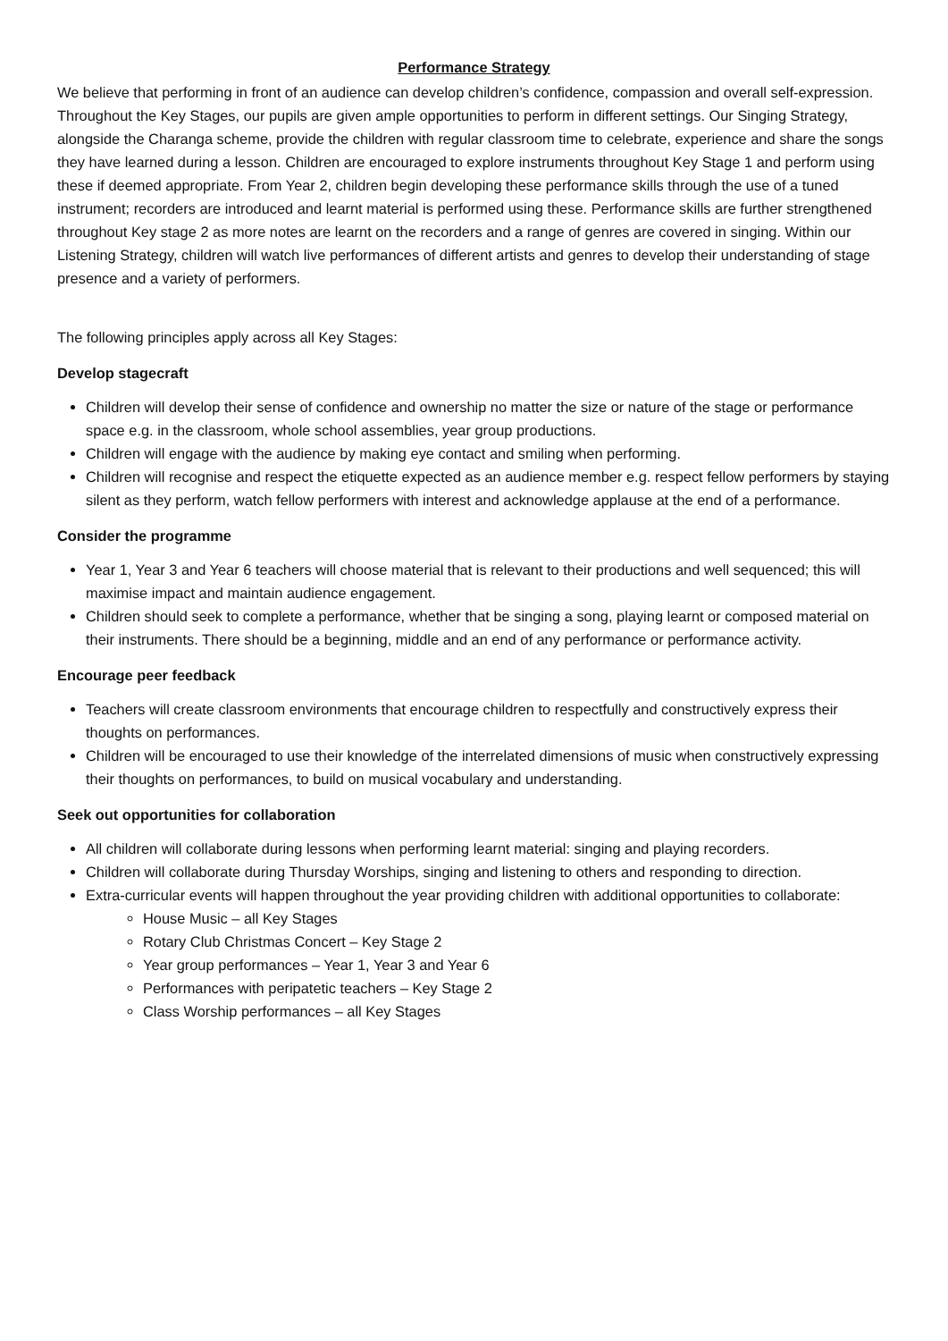Performance Strategy
We believe that performing in front of an audience can develop children’s confidence, compassion and overall self-expression. Throughout the Key Stages, our pupils are given ample opportunities to perform in different settings. Our Singing Strategy, alongside the Charanga scheme, provide the children with regular classroom time to celebrate, experience and share the songs they have learned during a lesson. Children are encouraged to explore instruments throughout Key Stage 1 and perform using these if deemed appropriate. From Year 2, children begin developing these performance skills through the use of a tuned instrument; recorders are introduced and learnt material is performed using these. Performance skills are further strengthened throughout Key stage 2 as more notes are learnt on the recorders and a range of genres are covered in singing. Within our Listening Strategy, children will watch live performances of different artists and genres to develop their understanding of stage presence and a variety of performers.
The following principles apply across all Key Stages:
Develop stagecraft
Children will develop their sense of confidence and ownership no matter the size or nature of the stage or performance space e.g. in the classroom, whole school assemblies, year group productions.
Children will engage with the audience by making eye contact and smiling when performing.
Children will recognise and respect the etiquette expected as an audience member e.g. respect fellow performers by staying silent as they perform, watch fellow performers with interest and acknowledge applause at the end of a performance.
Consider the programme
Year 1, Year 3 and Year 6 teachers will choose material that is relevant to their productions and well sequenced; this will maximise impact and maintain audience engagement.
Children should seek to complete a performance, whether that be singing a song, playing learnt or composed material on their instruments. There should be a beginning, middle and an end of any performance or performance activity.
Encourage peer feedback
Teachers will create classroom environments that encourage children to respectfully and constructively express their thoughts on performances.
Children will be encouraged to use their knowledge of the interrelated dimensions of music when constructively expressing their thoughts on performances, to build on musical vocabulary and understanding.
Seek out opportunities for collaboration
All children will collaborate during lessons when performing learnt material: singing and playing recorders.
Children will collaborate during Thursday Worships, singing and listening to others and responding to direction.
Extra-curricular events will happen throughout the year providing children with additional opportunities to collaborate:
House Music – all Key Stages
Rotary Club Christmas Concert – Key Stage 2
Year group performances – Year 1, Year 3 and Year 6
Performances with peripatetic teachers – Key Stage 2
Class Worship performances – all Key Stages